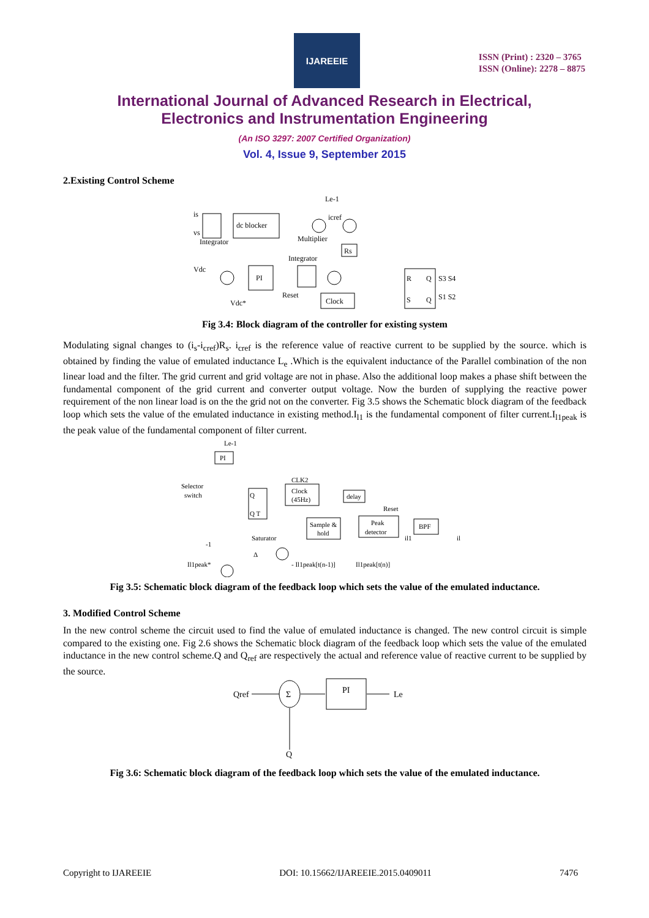IJAREEIE
ISSN (Print) : 2320 – 3765
ISSN (Online): 2278 – 8875
International Journal of Advanced Research in Electrical,
Electronics and Instrumentation Engineering
(An ISO 3297: 2007 Certified Organization)
Vol. 4, Issue 9, September 2015
2.Existing Control Scheme
is
vs
dc blocker
Integrator
Multiplier
Le-1
icref
Rs
Vdc
PI
Integrator
Reset
Vdc*
Clock
R
Q
S
Q
S3 S4
S1 S2
Fig 3.4: Block diagram of the controller for existing system
Modulating signal changes to (i<sub>s</sub>-i<sub>cref</sub>)R<sub>s</sub>. i<sub>cref</sub> is the reference value of reactive current to be supplied by the source. which is obtained by finding the value of emulated inductance L<sub>e</sub> .Which is the equivalent inductance of the Parallel combination of the non linear load and the filter. The grid current and grid voltage are not in phase. Also the additional loop makes a phase shift between the fundamental component of the grid current and converter output voltage. Now the burden of supplying the reactive power requirement of the non linear load is on the the grid not on the converter. Fig 3.5 shows the Schematic block diagram of the feedback loop which sets the value of the emulated inductance in existing method.I<sub>l1</sub> is the fundamental component of filter current.I<sub>l1peak</sub> is the peak value of the fundamental component of filter current.
Le-1
PI
Selector
switch
Q
Q T
CLK2
Clock
(45Hz)
delay
Reset
Sample &
hold
Peak
detector
BPF
il1
il
Saturator
-1
Δ
- Il1peak[t(n-1)]
Il1peak[t(n)]
Il1peak*
Fig 3.5: Schematic block diagram of the feedback loop which sets the value of the emulated inductance.
3. Modified Control Scheme
In the new control scheme the circuit used to find the value of emulated inductance is changed. The new control circuit is simple compared to the existing one. Fig 2.6 shows the Schematic block diagram of the feedback loop which sets the value of the emulated inductance in the new control scheme.Q and Q<sub>ref</sub> are respectively the actual and reference value of reactive current to be supplied by the source.
Qref
Σ
PI
Le
Q
Fig 3.6: Schematic block diagram of the feedback loop which sets the value of the emulated inductance.
Copyright to IJAREEIE DOI: 10.15662/IJAREEIE.2015.0409011 7476